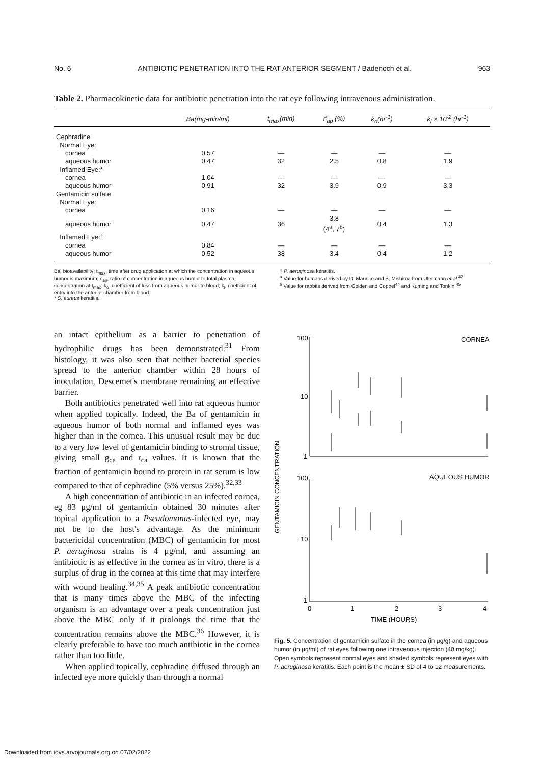No. 6 ANTIBIOTIC PENETRATION INTO THE RAT ANTERIOR SEGMENT / Badenoch et al. 963
Table 2. Pharmacokinetic data for antibiotic penetration into the rat eye following intravenous administration.
| | Ba(mg-min/ml) | t<sub>max</sub>(min) | r'<sub>ap</sub> (%) | k<sub>o</sub>(hr<sup>-1</sup>) | k<sub>i</sub> × 10<sup>-2</sup> (hr<sup>-1</sup>) |
| --- | --- | --- | --- | --- | --- |
| Cephradine | | | | | |
| Normal Eye: | | | | | |
| cornea | 0.57 | — | — | — | — |
| aqueous humor | 0.47 | 32 | 2.5 | 0.8 | 1.9 |
| Inflamed Eye:* | | | | | |
| cornea | 1.04 | — | — | — | — |
| aqueous humor | 0.91 | 32 | 3.9 | 0.9 | 3.3 |
| Gentamicin sulfate | | | | | |
| Normal Eye: | | | | | |
| cornea | 0.16 | — | — | — | — |
| aqueous humor | 0.47 | 36 | 3.8 (4<sup>a</sup>, 7<sup>b</sup>) | 0.4 | 1.3 |
| Inflamed Eye:† | | | | | |
| cornea | 0.84 | — | — | — | — |
| aqueous humor | 0.52 | 38 | 3.4 | 0.4 | 1.2 |
Ba, bioavailability; t<sub>max</sub>, time after drug application at which the concentration in aqueous humor is maximum; r'<sub>ap</sub>, ratio of concentration in aqueous humor to total plasma concentration at t<sub>max</sub>; k<sub>o</sub>, coefficient of loss from aqueous humor to blood; k<sub>i</sub>, coefficient of entry into the anterior chamber from blood.
* S. aureus keratitis.
† P. aeruginosa keratitis.
<sup>a</sup> Value for humans derived by D. Maurice and S. Mishima from Utermann et al.<sup>42</sup>
<sup>b</sup> Value for rabbits derived from Golden and Coppel<sup>44</sup> and Kuming and Tonkin.<sup>45</sup>
an intact epithelium as a barrier to penetration of hydrophilic drugs has been demonstrated.<sup>31</sup> From histology, it was also seen that neither bacterial species spread to the anterior chamber within 28 hours of inoculation, Descemet's membrane remaining an effective barrier.
Both antibiotics penetrated well into rat aqueous humor when applied topically. Indeed, the Ba of gentamicin in aqueous humor of both normal and inflamed eyes was higher than in the cornea. This unusual result may be due to a very low level of gentamicin binding to stromal tissue, giving small g<sub>ca</sub> and r<sub>ca</sub> values. It is known that the fraction of gentamicin bound to protein in rat serum is low compared to that of cephradine (5% versus 25%).<sup>32,33</sup>
A high concentration of antibiotic in an infected cornea, eg 83 μg/ml of gentamicin obtained 30 minutes after topical application to a Pseudomonas-infected eye, may not be to the host's advantage. As the minimum bactericidal concentration (MBC) of gentamicin for most P. aeruginosa strains is 4 μg/ml, and assuming an antibiotic is as effective in the cornea as in vitro, there is a surplus of drug in the cornea at this time that may interfere with wound healing.<sup>34,35</sup> A peak antibiotic concentration that is many times above the MBC of the infecting organism is an advantage over a peak concentration just above the MBC only if it prolongs the time that the concentration remains above the MBC.<sup>36</sup> However, it is clearly preferable to have too much antibiotic in the cornea rather than too little.
When applied topically, cephradine diffused through an infected eye more quickly than through a normal
GENTAMICIN CONCENTRATION
100
10
1
100
10
1
CORNEA
AQUEOUS HUMOR
0
1
2
3
4
TIME (HOURS)
Fig. 5. Concentration of gentamicin sulfate in the cornea (in μg/g) and aqueous humor (in μg/ml) of rat eyes following one intravenous injection (40 mg/kg). Open symbols represent normal eyes and shaded symbols represent eyes with P. aeruginosa keratitis. Each point is the mean ± SD of 4 to 12 measurements.
Downloaded from iovs.arvojournals.org on 07/02/2022